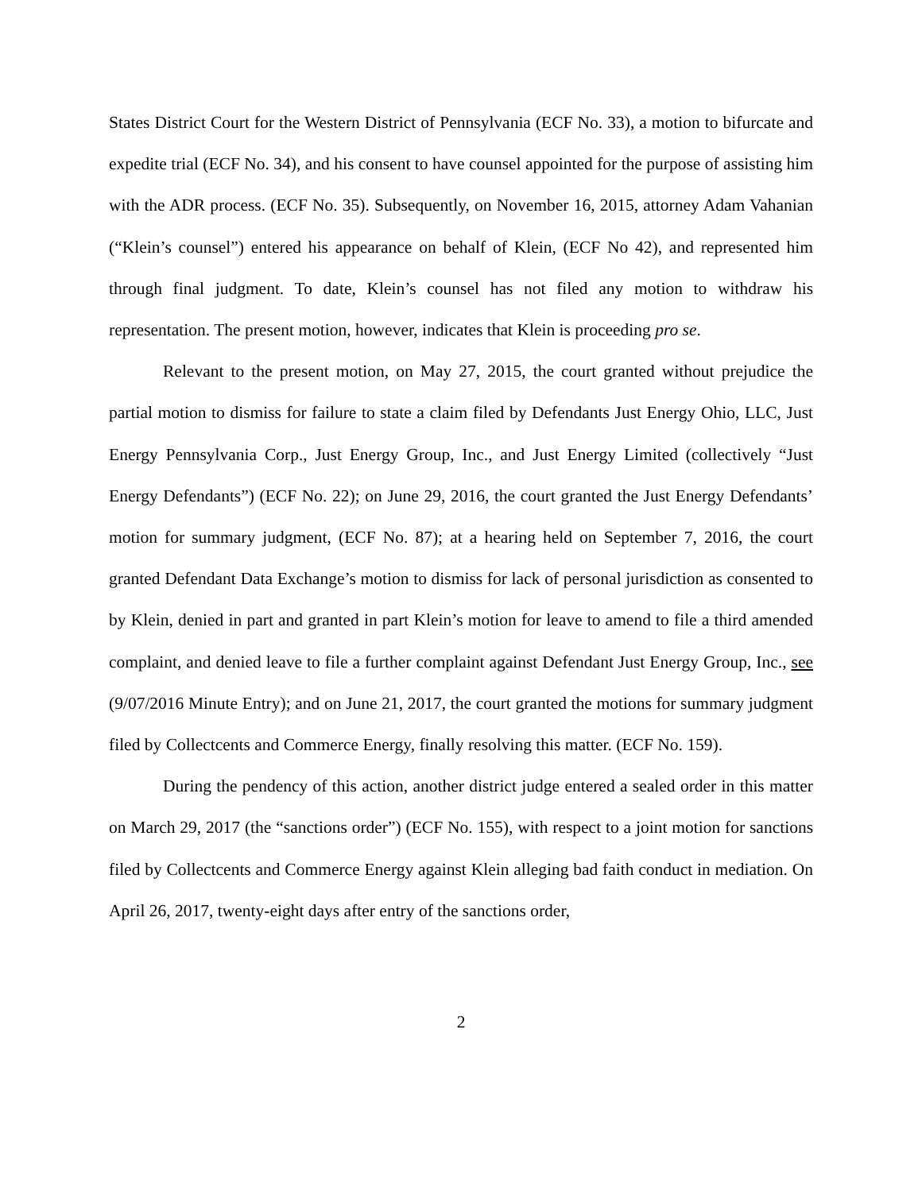States District Court for the Western District of Pennsylvania (ECF No. 33), a motion to bifurcate and expedite trial (ECF No. 34), and his consent to have counsel appointed for the purpose of assisting him with the ADR process. (ECF No. 35). Subsequently, on November 16, 2015, attorney Adam Vahanian (“Klein’s counsel”) entered his appearance on behalf of Klein, (ECF No 42), and represented him through final judgment. To date, Klein’s counsel has not filed any motion to withdraw his representation. The present motion, however, indicates that Klein is proceeding pro se.
Relevant to the present motion, on May 27, 2015, the court granted without prejudice the partial motion to dismiss for failure to state a claim filed by Defendants Just Energy Ohio, LLC, Just Energy Pennsylvania Corp., Just Energy Group, Inc., and Just Energy Limited (collectively “Just Energy Defendants”) (ECF No. 22); on June 29, 2016, the court granted the Just Energy Defendants’ motion for summary judgment, (ECF No. 87); at a hearing held on September 7, 2016, the court granted Defendant Data Exchange’s motion to dismiss for lack of personal jurisdiction as consented to by Klein, denied in part and granted in part Klein’s motion for leave to amend to file a third amended complaint, and denied leave to file a further complaint against Defendant Just Energy Group, Inc., see (9/07/2016 Minute Entry); and on June 21, 2017, the court granted the motions for summary judgment filed by Collectcents and Commerce Energy, finally resolving this matter. (ECF No. 159).
During the pendency of this action, another district judge entered a sealed order in this matter on March 29, 2017 (the “sanctions order”) (ECF No. 155), with respect to a joint motion for sanctions filed by Collectcents and Commerce Energy against Klein alleging bad faith conduct in mediation. On April 26, 2017, twenty-eight days after entry of the sanctions order,
2